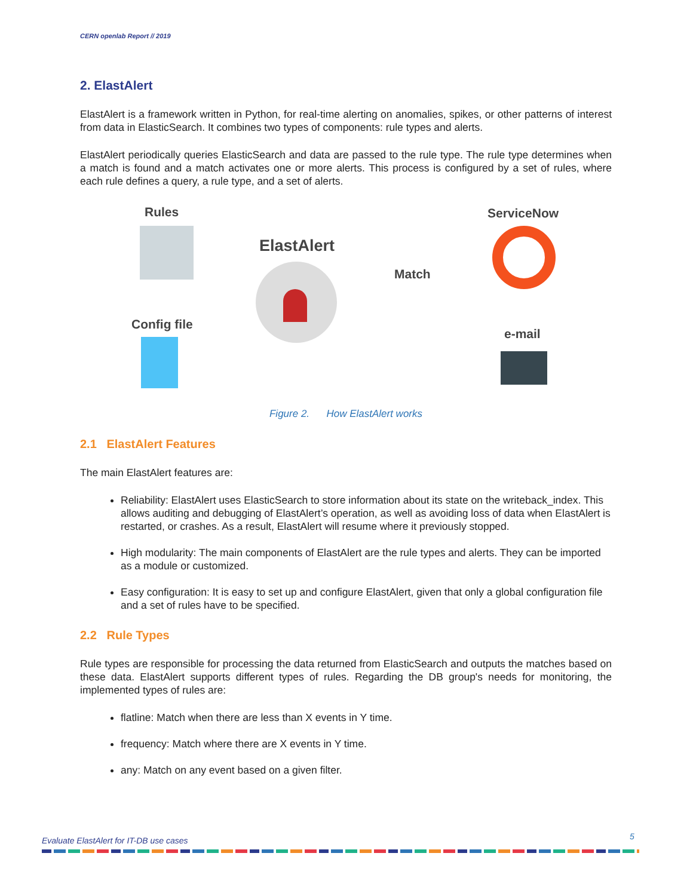CERN openlab Report // 2019
2. ElastAlert
ElastAlert is a framework written in Python, for real-time alerting on anomalies, spikes, or other patterns of interest from data in ElasticSearch. It combines two types of components: rule types and alerts.
ElastAlert periodically queries ElasticSearch and data are passed to the rule type. The rule type determines when a match is found and a match activates one or more alerts. This process is configured by a set of rules, where each rule defines a query, a rule type, and a set of alerts.
Rules
ElastAlert
Match
ServiceNow
Config file
e-mail
Figure 2. How ElastAlert works
2.1 ElastAlert Features
The main ElastAlert features are:
Reliability: ElastAlert uses ElasticSearch to store information about its state on the writeback_index. This allows auditing and debugging of ElastAlert’s operation, as well as avoiding loss of data when ElastAlert is restarted, or crashes. As a result, ElastAlert will resume where it previously stopped.
High modularity: The main components of ElastAlert are the rule types and alerts. They can be imported as a module or customized.
Easy configuration: It is easy to set up and configure ElastAlert, given that only a global configuration file and a set of rules have to be specified.
2.2 Rule Types
Rule types are responsible for processing the data returned from ElasticSearch and outputs the matches based on these data. ElastAlert supports different types of rules. Regarding the DB group's needs for monitoring, the implemented types of rules are:
flatline: Match when there are less than X events in Y time.
frequency: Match where there are X events in Y time.
any: Match on any event based on a given filter.
5
Evaluate ElastAlert for IT-DB use cases